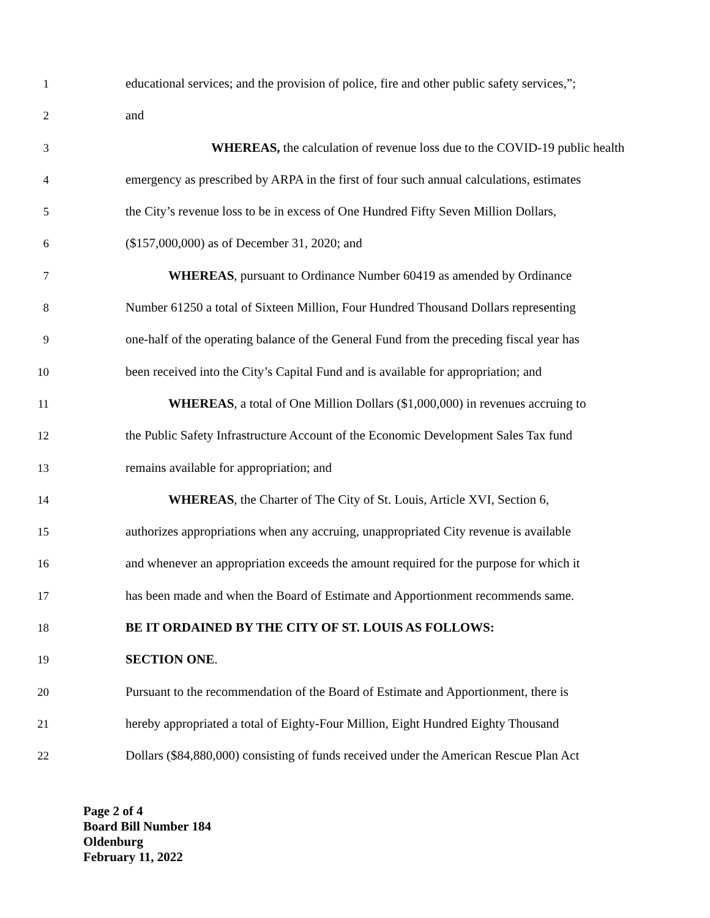1 educational services; and the provision of police, fire and other public safety services,”;
2 and
3 WHEREAS, the calculation of revenue loss due to the COVID-19 public health
4 emergency as prescribed by ARPA in the first of four such annual calculations, estimates
5 the City’s revenue loss to be in excess of One Hundred Fifty Seven Million Dollars,
6 ($157,000,000) as of December 31, 2020; and
7 WHEREAS, pursuant to Ordinance Number 60419 as amended by Ordinance
8 Number 61250 a total of Sixteen Million, Four Hundred Thousand Dollars representing
9 one-half of the operating balance of the General Fund from the preceding fiscal year has
10 been received into the City’s Capital Fund and is available for appropriation; and
11 WHEREAS, a total of One Million Dollars ($1,000,000) in revenues accruing to
12 the Public Safety Infrastructure Account of the Economic Development Sales Tax fund
13 remains available for appropriation; and
14 WHEREAS, the Charter of The City of St. Louis, Article XVI, Section 6,
15 authorizes appropriations when any accruing, unappropriated City revenue is available
16 and whenever an appropriation exceeds the amount required for the purpose for which it
17 has been made and when the Board of Estimate and Apportionment recommends same.
18 BE IT ORDAINED BY THE CITY OF ST. LOUIS AS FOLLOWS:
19 SECTION ONE.
20 Pursuant to the recommendation of the Board of Estimate and Apportionment, there is
21 hereby appropriated a total of Eighty-Four Million, Eight Hundred Eighty Thousand
22 Dollars ($84,880,000) consisting of funds received under the American Rescue Plan Act
Page 2 of 4
Board Bill Number 184
Oldenburg
February 11, 2022